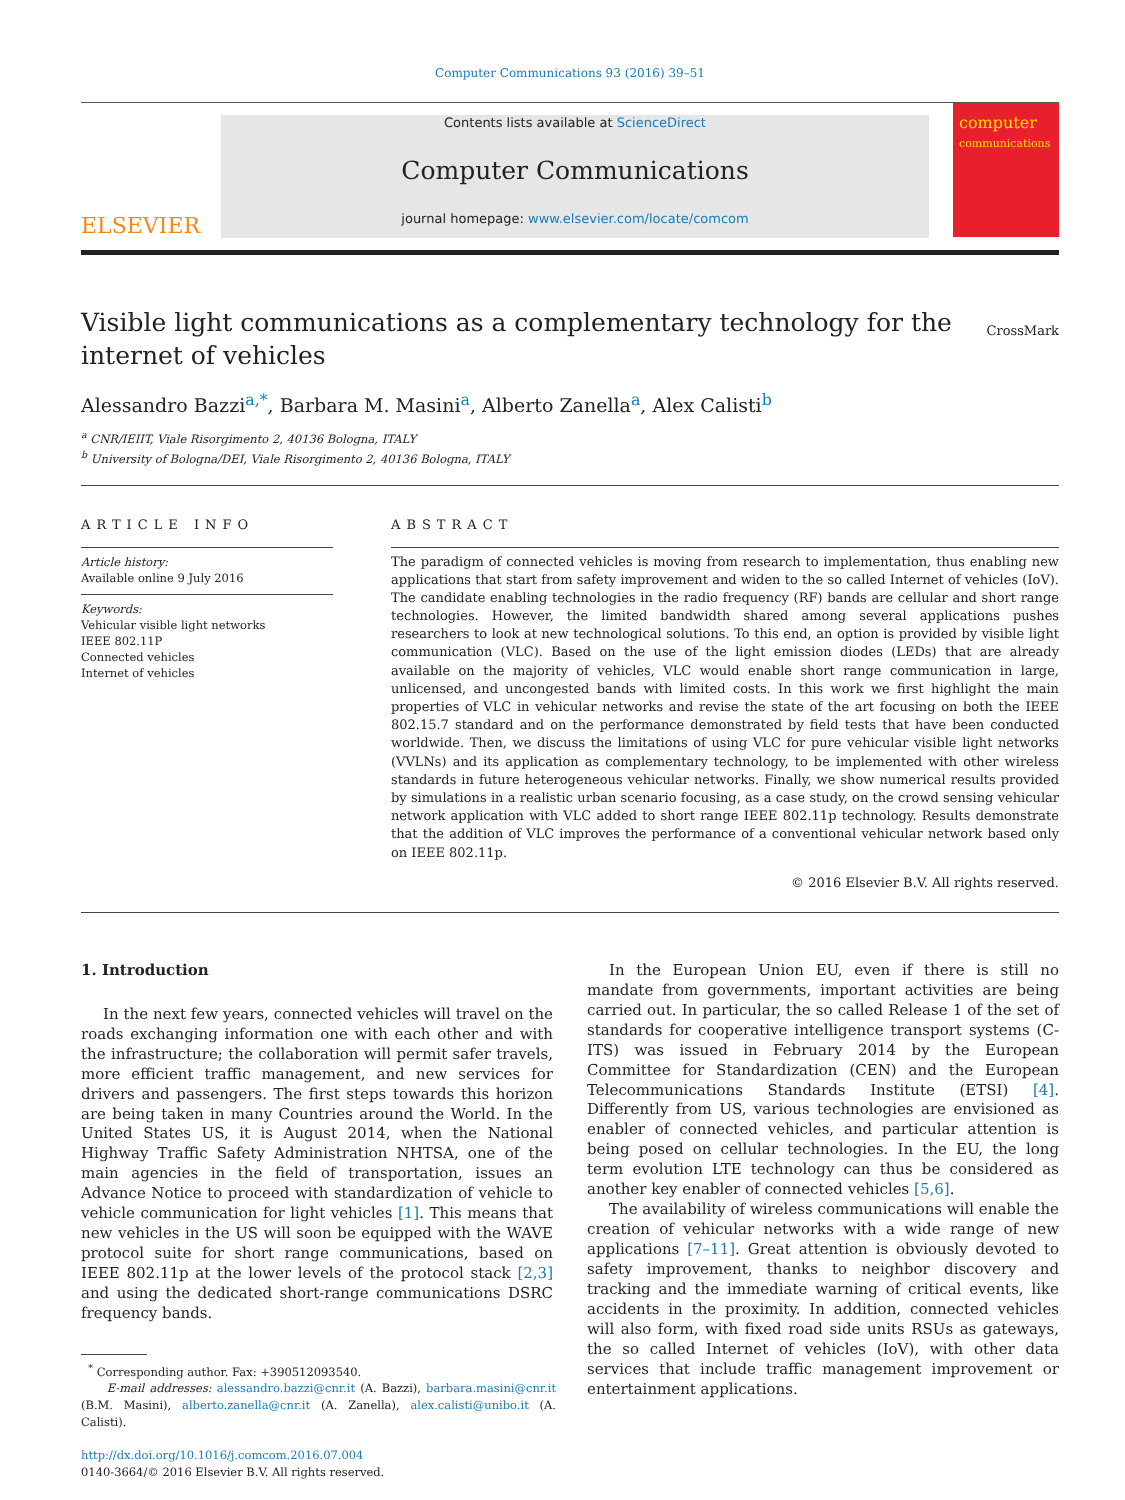Computer Communications 93 (2016) 39–51
ELSEVIER
Contents lists available at ScienceDirect
Computer Communications
journal homepage: www.elsevier.com/locate/comcom
computer
communications
Visible light communications as a complementary technology for the internet of vehicles CrossMark
Alessandro Bazzi<sup>a,*</sup>, Barbara M. Masini<sup>a</sup>, Alberto Zanella<sup>a</sup>, Alex Calisti<sup>b</sup>
<sup>a</sup> CNR/IEIIT, Viale Risorgimento 2, 40136 Bologna, ITALY
<sup>b</sup> University of Bologna/DEI, Viale Risorgimento 2, 40136 Bologna, ITALY
ARTICLE INFO
Article history:
Available online 9 July 2016
Keywords:
Vehicular visible light networks
IEEE 802.11P
Connected vehicles
Internet of vehicles
ABSTRACT
The paradigm of connected vehicles is moving from research to implementation, thus enabling new applications that start from safety improvement and widen to the so called Internet of vehicles (IoV). The candidate enabling technologies in the radio frequency (RF) bands are cellular and short range technologies. However, the limited bandwidth shared among several applications pushes researchers to look at new technological solutions. To this end, an option is provided by visible light communication (VLC). Based on the use of the light emission diodes (LEDs) that are already available on the majority of vehicles, VLC would enable short range communication in large, unlicensed, and uncongested bands with limited costs. In this work we first highlight the main properties of VLC in vehicular networks and revise the state of the art focusing on both the IEEE 802.15.7 standard and on the performance demonstrated by field tests that have been conducted worldwide. Then, we discuss the limitations of using VLC for pure vehicular visible light networks (VVLNs) and its application as complementary technology, to be implemented with other wireless standards in future heterogeneous vehicular networks. Finally, we show numerical results provided by simulations in a realistic urban scenario focusing, as a case study, on the crowd sensing vehicular network application with VLC added to short range IEEE 802.11p technology. Results demonstrate that the addition of VLC improves the performance of a conventional vehicular network based only on IEEE 802.11p.
© 2016 Elsevier B.V. All rights reserved.
1. Introduction
In the next few years, connected vehicles will travel on the roads exchanging information one with each other and with the infrastructure; the collaboration will permit safer travels, more efficient traffic management, and new services for drivers and passengers. The first steps towards this horizon are being taken in many Countries around the World. In the United States US, it is August 2014, when the National Highway Traffic Safety Administration NHTSA, one of the main agencies in the field of transportation, issues an Advance Notice to proceed with standardization of vehicle to vehicle communication for light vehicles [1]. This means that new vehicles in the US will soon be equipped with the WAVE protocol suite for short range communications, based on IEEE 802.11p at the lower levels of the protocol stack [2,3] and using the dedicated short-range communications DSRC frequency bands.
<sup>*</sup> Corresponding author. Fax: +390512093540.
E-mail addresses: alessandro.bazzi@cnr.it (A. Bazzi), barbara.masini@cnr.it (B.M. Masini), alberto.zanella@cnr.it (A. Zanella), alex.calisti@unibo.it (A. Calisti).
http://dx.doi.org/10.1016/j.comcom.2016.07.004
0140-3664/© 2016 Elsevier B.V. All rights reserved.
In the European Union EU, even if there is still no mandate from governments, important activities are being carried out. In particular, the so called Release 1 of the set of standards for cooperative intelligence transport systems (C-ITS) was issued in February 2014 by the European Committee for Standardization (CEN) and the European Telecommunications Standards Institute (ETSI) [4]. Differently from US, various technologies are envisioned as enabler of connected vehicles, and particular attention is being posed on cellular technologies. In the EU, the long term evolution LTE technology can thus be considered as another key enabler of connected vehicles [5,6].
The availability of wireless communications will enable the creation of vehicular networks with a wide range of new applications [7–11]. Great attention is obviously devoted to safety improvement, thanks to neighbor discovery and tracking and the immediate warning of critical events, like accidents in the proximity. In addition, connected vehicles will also form, with fixed road side units RSUs as gateways, the so called Internet of vehicles (IoV), with other data services that include traffic management improvement or entertainment applications.